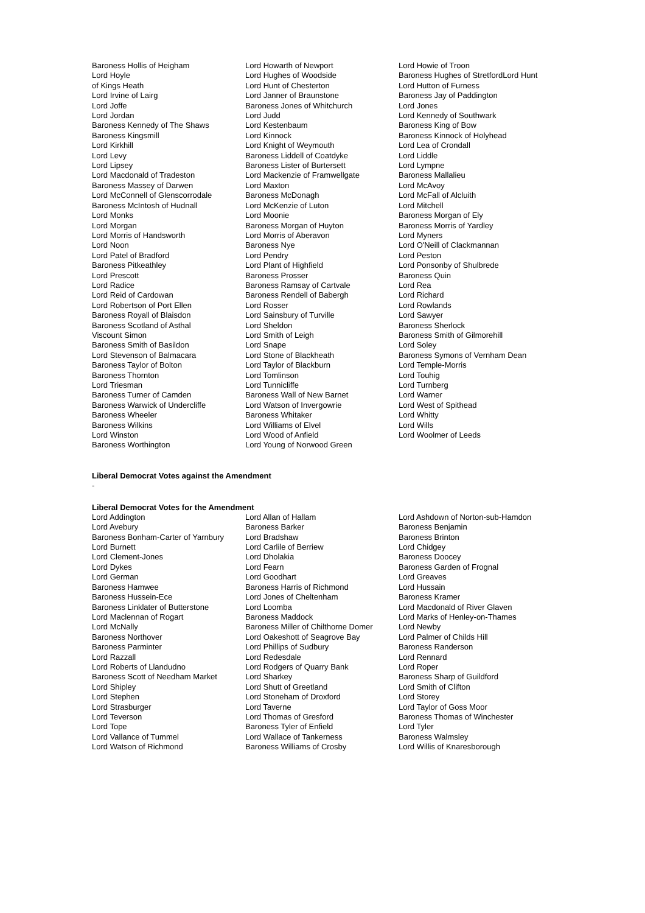| Baroness Hollis of Heigham Lord Hoyle of Kings Heath Lord Irvine of Lairg Lord Joffe Lord Jordan Baroness Kennedy of The Shaws Baroness Kingsmill Lord Kirkhill Lord Levy Lord Lipsey Lord Macdonald of Tradeston Baroness Massey of Darwen Lord McConnell of Glenscorrodale Baroness McIntosh of Hudnall Lord Monks Lord Morgan Lord Morris of Handsworth Lord Noon Lord Patel of Bradford Baroness Pitkeathley Lord Prescott Lord Radice Lord Reid of Cardowan Lord Robertson of Port Ellen Baroness Royall of Blaisdon Baroness Scotland of Asthal Viscount Simon Baroness Smith of Basildon Lord Stevenson of Balmacara Baroness Taylor of Bolton Baroness Thornton Lord Triesman Baroness Turner of Camden Baroness Warwick of Undercliffe Baroness Wheeler Baroness Wilkins Lord Winston Baroness Worthington | Lord Howarth of Newport Lord Hughes of Woodside Lord Hunt of Chesterton Lord Janner of Braunstone Baroness Jones of Whitchurch Lord Judd Lord Kestenbaum Lord Kinnock Lord Knight of Weymouth Baroness Liddell of Coatdyke Baroness Lister of Burtersett Lord Mackenzie of Framwellgate Lord Maxton Baroness McDonagh Lord McKenzie of Luton Lord Moonie Baroness Morgan of Huyton Lord Morris of Aberavon Baroness Nye Lord Pendry Lord Plant of Highfield Baroness Prosser Baroness Ramsay of Cartvale Baroness Rendell of Babergh Lord Rosser Lord Sainsbury of Turville Lord Sheldon Lord Smith of Leigh Lord Snape Lord Stone of Blackheath Lord Taylor of Blackburn Lord Tomlinson Lord Tunnicliffe Baroness Wall of New Barnet Lord Watson of Invergowrie Baroness Whitaker Lord Williams of Elvel Lord Wood of Anfield Lord Young of Norwood Green | Lord Howie of Troon Baroness Hughes of StretfordLord Hunt Lord Hutton of Furness Baroness Jay of Paddington Lord Jones Lord Kennedy of Southwark Baroness King of Bow Baroness Kinnock of Holyhead Lord Lea of Crondall Lord Liddle Lord Lympne Baroness Mallalieu Lord McAvoy Lord McFall of Alcluith Lord Mitchell Baroness Morgan of Ely Baroness Morris of Yardley Lord Myners Lord O'Neill of Clackmannan Lord Peston Lord Ponsonby of Shulbrede Baroness Quin Lord Rea Lord Richard Lord Rowlands Lord Sawyer Baroness Sherlock Baroness Smith of Gilmorehill Lord Soley Baroness Symons of Vernham Dean Lord Temple-Morris Lord Touhig Lord Turnberg Lord Warner Lord West of Spithead Lord Whitty Lord Wills Lord Woolmer of Leeds |
Liberal Democrat Votes against the Amendment
-
Liberal Democrat Votes for the Amendment
| Lord Addington Lord Avebury Baroness Bonham-Carter of Yarnbury Lord Burnett Lord Clement-Jones Lord Dykes Lord German Baroness Hamwee Baroness Hussein-Ece Baroness Linklater of Butterstone Lord Maclennan of Rogart Lord McNally Baroness Northover Baroness Parminter Lord Razzall Lord Roberts of Llandudno Baroness Scott of Needham Market Lord Shipley Lord Stephen Lord Strasburger Lord Teverson Lord Tope Lord Vallance of Tummel Lord Watson of Richmond | Lord Allan of Hallam Baroness Barker Lord Bradshaw Lord Carlile of Berriew Lord Dholakia Lord Fearn Lord Goodhart Baroness Harris of Richmond Lord Jones of Cheltenham Lord Loomba Baroness Maddock Baroness Miller of Chilthorne Domer Lord Oakeshott of Seagrove Bay Lord Phillips of Sudbury Lord Redesdale Lord Rodgers of Quarry Bank Lord Sharkey Lord Shutt of Greetland Lord Stoneham of Droxford Lord Taverne Lord Thomas of Gresford Baroness Tyler of Enfield Lord Wallace of Tankerness Baroness Williams of Crosby | Lord Ashdown of Norton-sub-Hamdon Baroness Benjamin Baroness Brinton Lord Chidgey Baroness Doocey Baroness Garden of Frognal Lord Greaves Lord Hussain Baroness Kramer Lord Macdonald of River Glaven Lord Marks of Henley-on-Thames Lord Newby Lord Palmer of Childs Hill Baroness Randerson Lord Rennard Lord Roper Baroness Sharp of Guildford Lord Smith of Clifton Lord Storey Lord Taylor of Goss Moor Baroness Thomas of Winchester Lord Tyler Baroness Walmsley Lord Willis of Knaresborough |